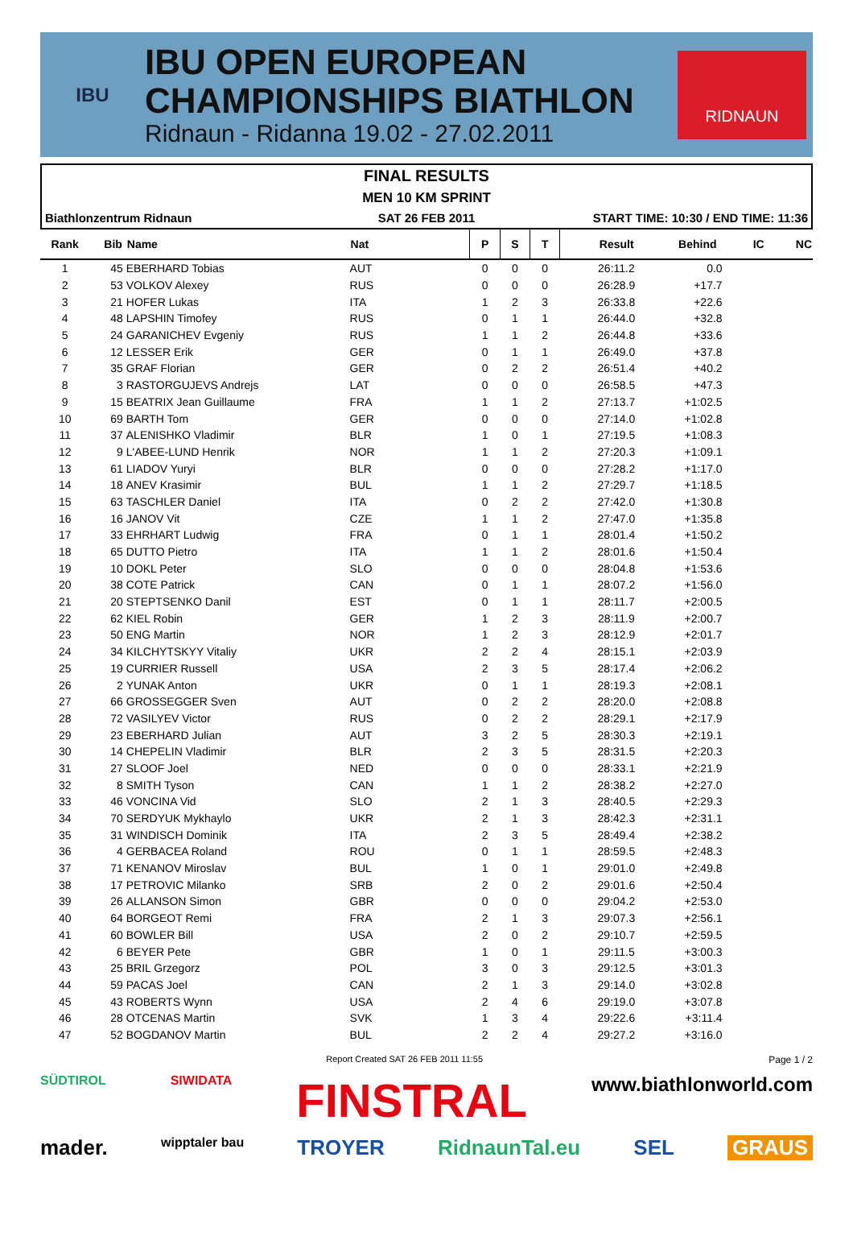IBU
IBU OPEN EUROPEAN
CHAMPIONSHIPS BIATHLON
Ridnaun - Ridanna 19.02 - 27.02.2011
RIDNAUN
FINAL RESULTS
MEN 10 KM SPRINT
Biathlonzentrum Ridnaun SAT 26 FEB 2011 START TIME: 10:30 / END TIME: 11:36
| Rank | Bib | Name | Nat | P | S | T | Result | Behind | IC | NC |
| --- | --- | --- | --- | --- | --- | --- | --- | --- | --- | --- |
| 1 | 45 | EBERHARD Tobias | AUT | 0 | 0 | 0 | 26:11.2 | 0.0 | | |
| 2 | 53 | VOLKOV Alexey | RUS | 0 | 0 | 0 | 26:28.9 | +17.7 | | |
| 3 | 21 | HOFER Lukas | ITA | 1 | 2 | 3 | 26:33.8 | +22.6 | | |
| 4 | 48 | LAPSHIN Timofey | RUS | 0 | 1 | 1 | 26:44.0 | +32.8 | | |
| 5 | 24 | GARANICHEV Evgeniy | RUS | 1 | 1 | 2 | 26:44.8 | +33.6 | | |
| 6 | 12 | LESSER Erik | GER | 0 | 1 | 1 | 26:49.0 | +37.8 | | |
| 7 | 35 | GRAF Florian | GER | 0 | 2 | 2 | 26:51.4 | +40.2 | | |
| 8 | 3 | RASTORGUJEVS Andrejs | LAT | 0 | 0 | 0 | 26:58.5 | +47.3 | | |
| 9 | 15 | BEATRIX Jean Guillaume | FRA | 1 | 1 | 2 | 27:13.7 | +1:02.5 | | |
| 10 | 69 | BARTH Tom | GER | 0 | 0 | 0 | 27:14.0 | +1:02.8 | | |
| 11 | 37 | ALENISHKO Vladimir | BLR | 1 | 0 | 1 | 27:19.5 | +1:08.3 | | |
| 12 | 9 | L'ABEE-LUND Henrik | NOR | 1 | 1 | 2 | 27:20.3 | +1:09.1 | | |
| 13 | 61 | LIADOV Yuryi | BLR | 0 | 0 | 0 | 27:28.2 | +1:17.0 | | |
| 14 | 18 | ANEV Krasimir | BUL | 1 | 1 | 2 | 27:29.7 | +1:18.5 | | |
| 15 | 63 | TASCHLER Daniel | ITA | 0 | 2 | 2 | 27:42.0 | +1:30.8 | | |
| 16 | 16 | JANOV Vit | CZE | 1 | 1 | 2 | 27:47.0 | +1:35.8 | | |
| 17 | 33 | EHRHART Ludwig | FRA | 0 | 1 | 1 | 28:01.4 | +1:50.2 | | |
| 18 | 65 | DUTTO Pietro | ITA | 1 | 1 | 2 | 28:01.6 | +1:50.4 | | |
| 19 | 10 | DOKL Peter | SLO | 0 | 0 | 0 | 28:04.8 | +1:53.6 | | |
| 20 | 38 | COTE Patrick | CAN | 0 | 1 | 1 | 28:07.2 | +1:56.0 | | |
| 21 | 20 | STEPTSENKO Danil | EST | 0 | 1 | 1 | 28:11.7 | +2:00.5 | | |
| 22 | 62 | KIEL Robin | GER | 1 | 2 | 3 | 28:11.9 | +2:00.7 | | |
| 23 | 50 | ENG Martin | NOR | 1 | 2 | 3 | 28:12.9 | +2:01.7 | | |
| 24 | 34 | KILCHYTSKYY Vitaliy | UKR | 2 | 2 | 4 | 28:15.1 | +2:03.9 | | |
| 25 | 19 | CURRIER Russell | USA | 2 | 3 | 5 | 28:17.4 | +2:06.2 | | |
| 26 | 2 | YUNAK Anton | UKR | 0 | 1 | 1 | 28:19.3 | +2:08.1 | | |
| 27 | 66 | GROSSEGGER Sven | AUT | 0 | 2 | 2 | 28:20.0 | +2:08.8 | | |
| 28 | 72 | VASILYEV Victor | RUS | 0 | 2 | 2 | 28:29.1 | +2:17.9 | | |
| 29 | 23 | EBERHARD Julian | AUT | 3 | 2 | 5 | 28:30.3 | +2:19.1 | | |
| 30 | 14 | CHEPELIN Vladimir | BLR | 2 | 3 | 5 | 28:31.5 | +2:20.3 | | |
| 31 | 27 | SLOOF Joel | NED | 0 | 0 | 0 | 28:33.1 | +2:21.9 | | |
| 32 | 8 | SMITH Tyson | CAN | 1 | 1 | 2 | 28:38.2 | +2:27.0 | | |
| 33 | 46 | VONCINA Vid | SLO | 2 | 1 | 3 | 28:40.5 | +2:29.3 | | |
| 34 | 70 | SERDYUK Mykhaylo | UKR | 2 | 1 | 3 | 28:42.3 | +2:31.1 | | |
| 35 | 31 | WINDISCH Dominik | ITA | 2 | 3 | 5 | 28:49.4 | +2:38.2 | | |
| 36 | 4 | GERBACEA Roland | ROU | 0 | 1 | 1 | 28:59.5 | +2:48.3 | | |
| 37 | 71 | KENANOV Miroslav | BUL | 1 | 0 | 1 | 29:01.0 | +2:49.8 | | |
| 38 | 17 | PETROVIC Milanko | SRB | 2 | 0 | 2 | 29:01.6 | +2:50.4 | | |
| 39 | 26 | ALLANSON Simon | GBR | 0 | 0 | 0 | 29:04.2 | +2:53.0 | | |
| 40 | 64 | BORGEOT Remi | FRA | 2 | 1 | 3 | 29:07.3 | +2:56.1 | | |
| 41 | 60 | BOWLER Bill | USA | 2 | 0 | 2 | 29:10.7 | +2:59.5 | | |
| 42 | 6 | BEYER Pete | GBR | 1 | 0 | 1 | 29:11.5 | +3:00.3 | | |
| 43 | 25 | BRIL Grzegorz | POL | 3 | 0 | 3 | 29:12.5 | +3:01.3 | | |
| 44 | 59 | PACAS Joel | CAN | 2 | 1 | 3 | 29:14.0 | +3:02.8 | | |
| 45 | 43 | ROBERTS Wynn | USA | 2 | 4 | 6 | 29:19.0 | +3:07.8 | | |
| 46 | 28 | OTCENAS Martin | SVK | 1 | 3 | 4 | 29:22.6 | +3:11.4 | | |
| 47 | 52 | BOGDANOV Martin | BUL | 2 | 2 | 4 | 29:27.2 | +3:16.0 | | |
Report Created SAT 26 FEB 2011 11:55 Page 1 / 2
SÜDTIROL SIWIDATA FINSTRAL www.biathlonworld.com
mader. wipptaler bau TROYER RidnaunTal.eu SEL GRAUS